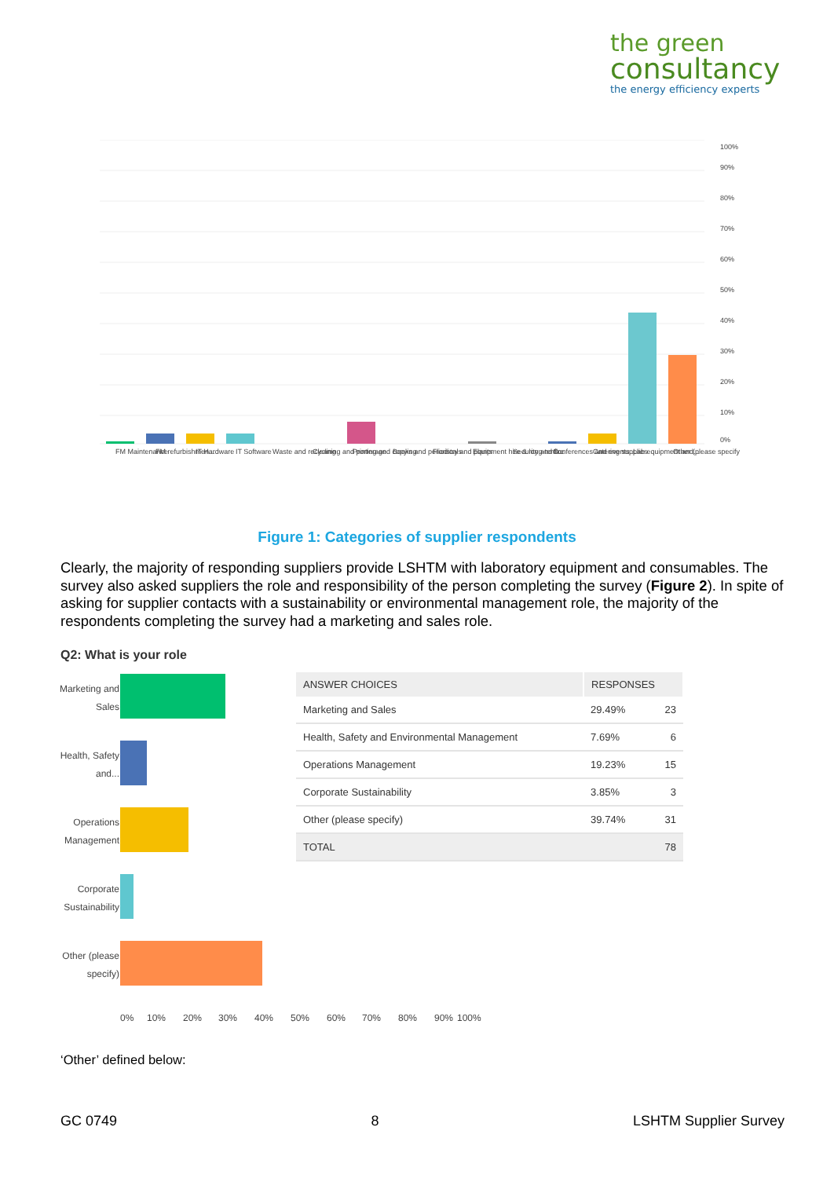the green
consultancy
the energy efficiency experts
0%
10%
20%
30%
40%
50%
60%
70%
80%
90%
100%
FM Maintenance
FM refurbishmen...
IT Hardware
IT Software
Waste and recycling
Cleaning and porterage
Printing and copying
Books and periodicals
Floristry and plants
Equipment hire & long-term...
Security and fire
Conferences and events...
Catering supplies
Lab equipment and...
Other (please specify)
Figure 1: Categories of supplier respondents
Clearly, the majority of responding suppliers provide LSHTM with laboratory equipment and consumables. The survey also asked suppliers the role and responsibility of the person completing the survey (Figure 2). In spite of asking for supplier contacts with a sustainability or environmental management role, the majority of the respondents completing the survey had a marketing and sales role.
Q2: What is your role
Marketing and
Sales
Health, Safety
and...
Operations
Management
Corporate
Sustainability
Other (please
specify)
0%
10%
20%
30%
40%
50%
60%
70%
80%
90%
100%
| ANSWER CHOICES | RESPONSES | |
| --- | --- | --- |
| Marketing and Sales | 29.49% | 23 |
| Health, Safety and Environmental Management | 7.69% | 6 |
| Operations Management | 19.23% | 15 |
| Corporate Sustainability | 3.85% | 3 |
| Other (please specify) | 39.74% | 31 |
| TOTAL | | 78 |
‘Other’ defined below:
GC 0749 8 LSHTM Supplier Survey